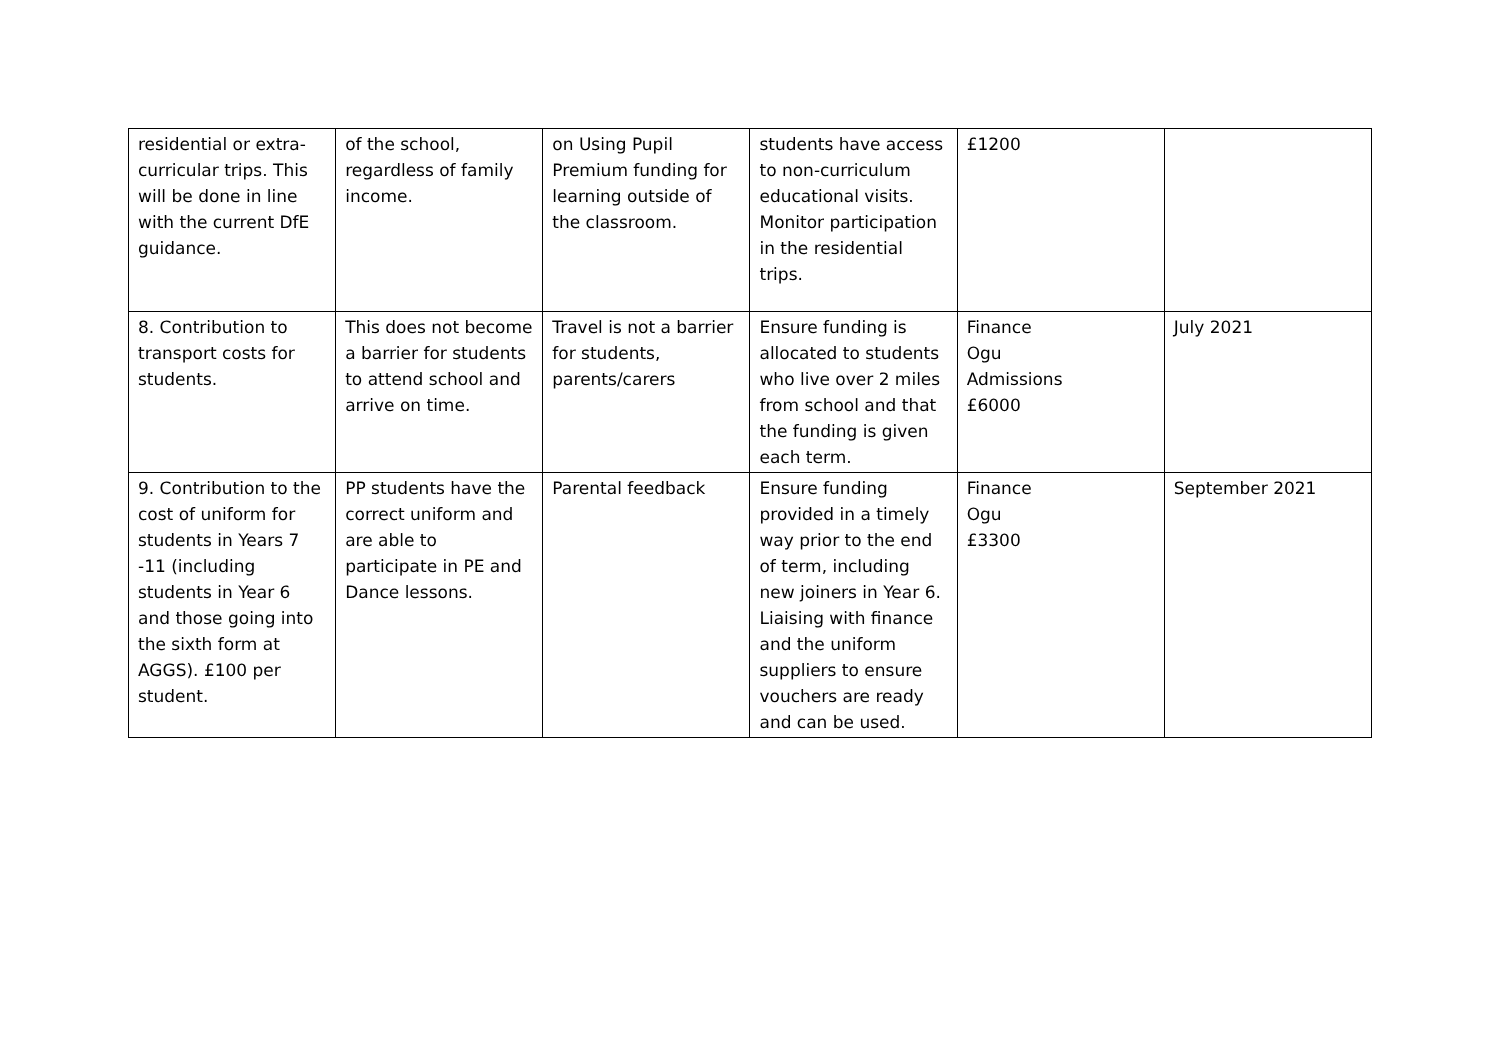| residential or extra-curricular trips. This will be done in line with the current DfE guidance. | of the school, regardless of family income. | on Using Pupil Premium funding for learning outside of the classroom. | students have access to non-curriculum educational visits. Monitor participation in the residential trips. | £1200 | |
| 8. Contribution to transport costs for students. | This does not become a barrier for students to attend school and arrive on time. | Travel is not a barrier for students, parents/carers | Ensure funding is allocated to students who live over 2 miles from school and that the funding is given each term. | Finance Ogu Admissions £6000 | July 2021 |
| 9. Contribution to the cost of uniform for students in Years 7 -11 (including students in Year 6 and those going into the sixth form at AGGS). £100 per student. | PP students have the correct uniform and are able to participate in PE and Dance lessons. | Parental feedback | Ensure funding provided in a timely way prior to the end of term, including new joiners in Year 6. Liaising with finance and the uniform suppliers to ensure vouchers are ready and can be used. | Finance Ogu £3300 | September 2021 |